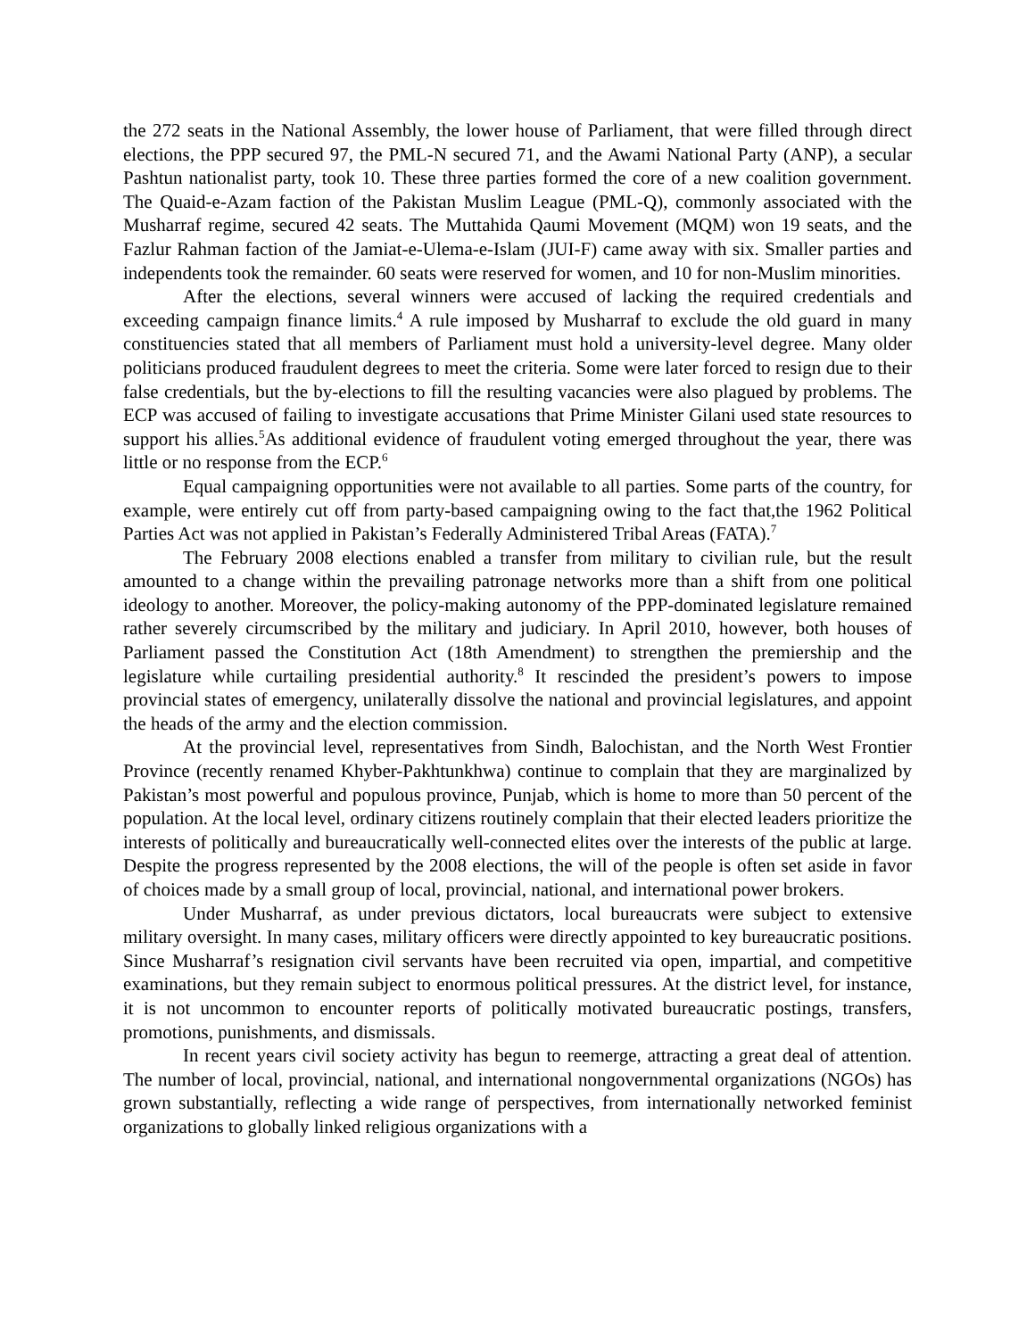the 272 seats in the National Assembly, the lower house of Parliament, that were filled through direct elections, the PPP secured 97, the PML-N secured 71, and the Awami National Party (ANP), a secular Pashtun nationalist party, took 10. These three parties formed the core of a new coalition government. The Quaid-e-Azam faction of the Pakistan Muslim League (PML-Q), commonly associated with the Musharraf regime, secured 42 seats. The Muttahida Qaumi Movement (MQM) won 19 seats, and the Fazlur Rahman faction of the Jamiat-e-Ulema-e-Islam (JUI-F) came away with six. Smaller parties and independents took the remainder. 60 seats were reserved for women, and 10 for non-Muslim minorities.
After the elections, several winners were accused of lacking the required credentials and exceeding campaign finance limits.<sup>4</sup> A rule imposed by Musharraf to exclude the old guard in many constituencies stated that all members of Parliament must hold a university-level degree. Many older politicians produced fraudulent degrees to meet the criteria. Some were later forced to resign due to their false credentials, but the by-elections to fill the resulting vacancies were also plagued by problems. The ECP was accused of failing to investigate accusations that Prime Minister Gilani used state resources to support his allies.<sup>5</sup>As additional evidence of fraudulent voting emerged throughout the year, there was little or no response from the ECP.<sup>6</sup>
Equal campaigning opportunities were not available to all parties. Some parts of the country, for example, were entirely cut off from party-based campaigning owing to the fact that,the 1962 Political Parties Act was not applied in Pakistan’s Federally Administered Tribal Areas (FATA).<sup>7</sup>
The February 2008 elections enabled a transfer from military to civilian rule, but the result amounted to a change within the prevailing patronage networks more than a shift from one political ideology to another. Moreover, the policy-making autonomy of the PPP-dominated legislature remained rather severely circumscribed by the military and judiciary. In April 2010, however, both houses of Parliament passed the Constitution Act (18th Amendment) to strengthen the premiership and the legislature while curtailing presidential authority.<sup>8</sup> It rescinded the president’s powers to impose provincial states of emergency, unilaterally dissolve the national and provincial legislatures, and appoint the heads of the army and the election commission.
At the provincial level, representatives from Sindh, Balochistan, and the North West Frontier Province (recently renamed Khyber-Pakhtunkhwa) continue to complain that they are marginalized by Pakistan’s most powerful and populous province, Punjab, which is home to more than 50 percent of the population. At the local level, ordinary citizens routinely complain that their elected leaders prioritize the interests of politically and bureaucratically well-connected elites over the interests of the public at large. Despite the progress represented by the 2008 elections, the will of the people is often set aside in favor of choices made by a small group of local, provincial, national, and international power brokers.
Under Musharraf, as under previous dictators, local bureaucrats were subject to extensive military oversight. In many cases, military officers were directly appointed to key bureaucratic positions. Since Musharraf’s resignation civil servants have been recruited via open, impartial, and competitive examinations, but they remain subject to enormous political pressures. At the district level, for instance, it is not uncommon to encounter reports of politically motivated bureaucratic postings, transfers, promotions, punishments, and dismissals.
In recent years civil society activity has begun to reemerge, attracting a great deal of attention. The number of local, provincial, national, and international nongovernmental organizations (NGOs) has grown substantially, reflecting a wide range of perspectives, from internationally networked feminist organizations to globally linked religious organizations with a